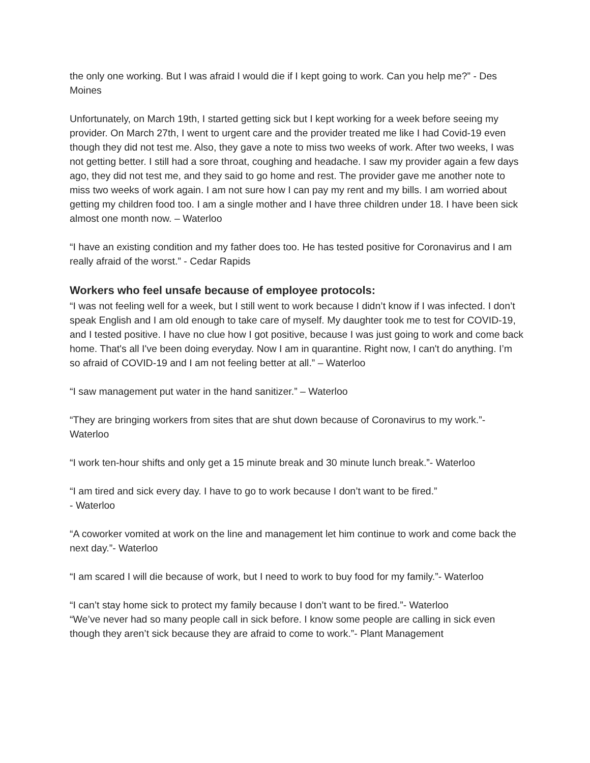the only one working. But I was afraid I would die if I kept going to work. Can you help me?” - Des Moines
Unfortunately, on March 19th, I started getting sick but I kept working for a week before seeing my provider. On March 27th, I went to urgent care and the provider treated me like I had Covid-19 even though they did not test me. Also, they gave a note to miss two weeks of work. After two weeks, I was not getting better. I still had a sore throat, coughing and headache. I saw my provider again a few days ago, they did not test me, and they said to go home and rest. The provider gave me another note to miss two weeks of work again. I am not sure how I can pay my rent and my bills. I am worried about getting my children food too. I am a single mother and I have three children under 18. I have been sick almost one month now. – Waterloo
“I have an existing condition and my father does too. He has tested positive for Coronavirus and I am really afraid of the worst.” - Cedar Rapids
Workers who feel unsafe because of employee protocols:
“I was not feeling well for a week, but I still went to work because I didn’t know if I was infected. I don’t speak English and I am old enough to take care of myself. My daughter took me to test for COVID-19, and I tested positive. I have no clue how I got positive, because I was just going to work and come back home. That's all I've been doing everyday. Now I am in quarantine. Right now, I can't do anything. I’m so afraid of COVID-19 and I am not feeling better at all.” – Waterloo
“I saw management put water in the hand sanitizer.” – Waterloo
“They are bringing workers from sites that are shut down because of Coronavirus to my work.”- Waterloo
“I work ten-hour shifts and only get a 15 minute break and 30 minute lunch break.”- Waterloo
“I am tired and sick every day. I have to go to work because I don’t want to be fired.”
- Waterloo
“A coworker vomited at work on the line and management let him continue to work and come back the next day.”- Waterloo
“I am scared I will die because of work, but I need to work to buy food for my family.”- Waterloo
“I can’t stay home sick to protect my family because I don’t want to be fired.”- Waterloo
“We’ve never had so many people call in sick before. I know some people are calling in sick even though they aren’t sick because they are afraid to come to work.”- Plant Management